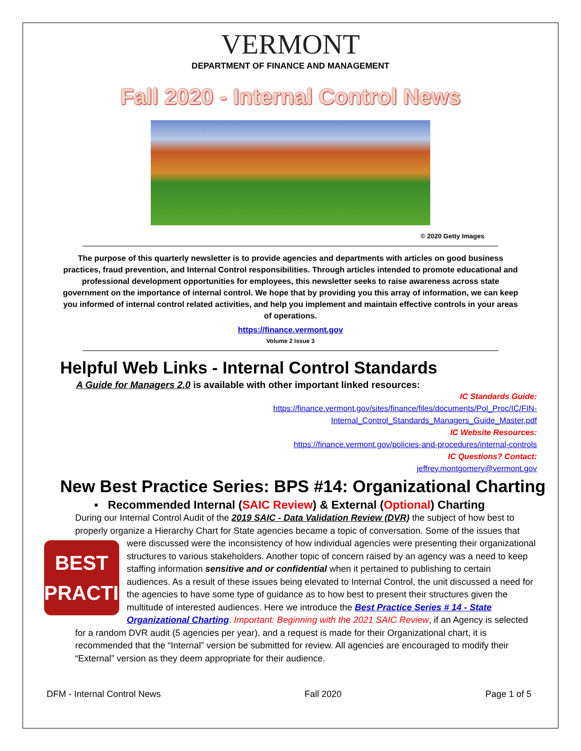VERMONT
DEPARTMENT OF FINANCE AND MANAGEMENT
Fall 2020 - Internal Control News
© 2020 Getty Images
The purpose of this quarterly newsletter is to provide agencies and departments with articles on good business practices, fraud prevention, and Internal Control responsibilities. Through articles intended to promote educational and professional development opportunities for employees, this newsletter seeks to raise awareness across state government on the importance of internal control. We hope that by providing you this array of information, we can keep you informed of internal control related activities, and help you implement and maintain effective controls in your areas of operations.
https://finance.vermont.gov
Volume 2 Issue 3
Helpful Web Links - Internal Control Standards
A Guide for Managers 2.0 is available with other important linked resources:
IC Standards Guide:
https://finance.vermont.gov/sites/finance/files/documents/Pol_Proc/IC/FIN-
Internal_Control_Standards_Managers_Guide_Master.pdf
IC Website Resources:
https://finance.vermont.gov/policies-and-procedures/internal-controls
IC Questions? Contact:
jeffrey.montgomery@vermont.gov
New Best Practice Series: BPS #14: Organizational Charting
▪ Recommended Internal (SAIC Review) & External (Optional) Charting
During our Internal Control Audit of the 2019 SAIC - Data Validation Review (DVR) the subject of how best to properly organize a Hierarchy Chart for State agencies became a topic of conversation. Some of the issues that were discussed were the inconsistency of how individual agencies were presenting their organizational
BEST
PRACTICE
structures to various stakeholders. Another topic of concern raised by an agency was a need to keep staffing information sensitive and or confidential when it pertained to publishing to certain audiences. As a result of these issues being elevated to Internal Control, the unit discussed a need for the agencies to have some type of guidance as to how best to present their structures given the multitude of interested audiences. Here we introduce the Best Practice Series # 14 - State Organizational Charting. Important: Beginning with the 2021 SAIC Review, if an Agency is selected for a random DVR audit (5 agencies per year), and a request is made for their Organizational chart, it is recommended that the “Internal” version be submitted for review. All agencies are encouraged to modify their “External” version as they deem appropriate for their audience.
DFM - Internal Control News Fall 2020 Page 1 of 5